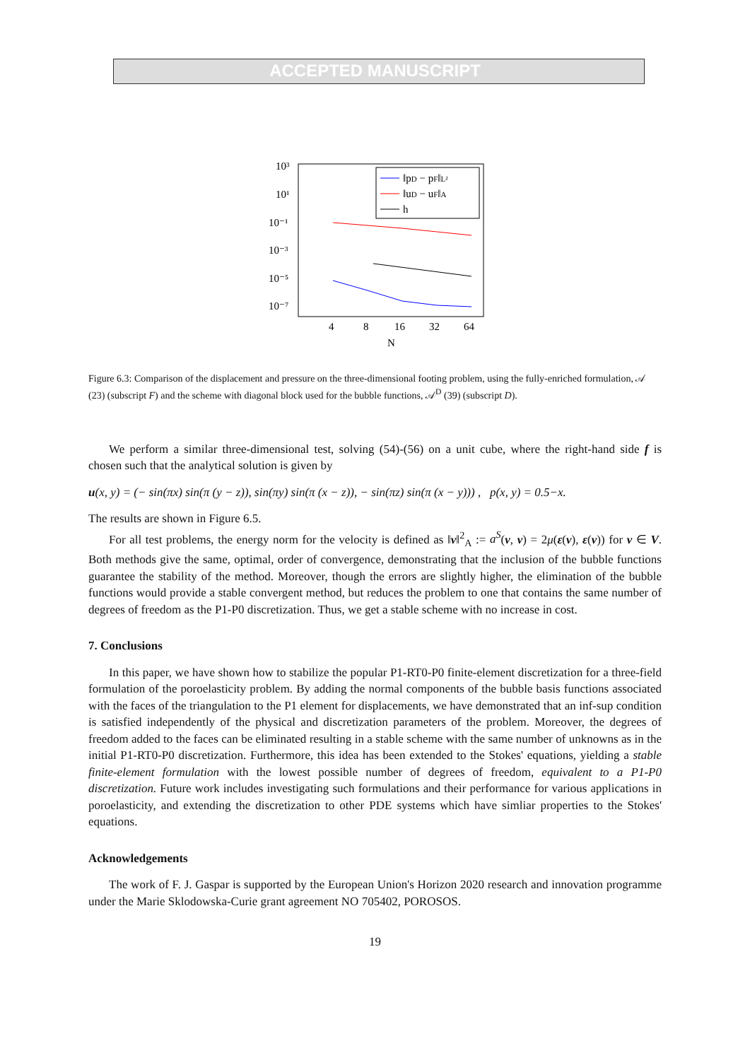ACCEPTED MANUSCRIPT
10³
10¹
10⁻¹
10⁻³
10⁻⁵
10⁻⁷
‖pD − pF‖L²
‖uD − uF‖A
h
4
8
16
32
64
N
Figure 6.3: Comparison of the displacement and pressure on the three-dimensional footing problem, using the fully-enriched formulation, 𝒜 (23) (subscript F) and the scheme with diagonal block used for the bubble functions, 𝒜<sup>D</sup> (39) (subscript D).
We perform a similar three-dimensional test, solving (54)-(56) on a unit cube, where the right-hand side f is chosen such that the analytical solution is given by
u(x, y) = (− sin(πx) sin(π (y − z)), sin(πy) sin(π (x − z)), − sin(πz) sin(π (x − y))) , p(x, y) = 0.5−x.
The results are shown in Figure 6.5.
For all test problems, the energy norm for the velocity is defined as ‖v‖<sup>2</sup><sub>A</sub> := a<sup>S</sup>(v, v) = 2μ(ε(v), ε(v)) for v ∈ V. Both methods give the same, optimal, order of convergence, demonstrating that the inclusion of the bubble functions guarantee the stability of the method. Moreover, though the errors are slightly higher, the elimination of the bubble functions would provide a stable convergent method, but reduces the problem to one that contains the same number of degrees of freedom as the P1-P0 discretization. Thus, we get a stable scheme with no increase in cost.
7. Conclusions
In this paper, we have shown how to stabilize the popular P1-RT0-P0 finite-element discretization for a three-field formulation of the poroelasticity problem. By adding the normal components of the bubble basis functions associated with the faces of the triangulation to the P1 element for displacements, we have demonstrated that an inf-sup condition is satisfied independently of the physical and discretization parameters of the problem. Moreover, the degrees of freedom added to the faces can be eliminated resulting in a stable scheme with the same number of unknowns as in the initial P1-RT0-P0 discretization. Furthermore, this idea has been extended to the Stokes' equations, yielding a stable finite-element formulation with the lowest possible number of degrees of freedom, equivalent to a P1-P0 discretization. Future work includes investigating such formulations and their performance for various applications in poroelasticity, and extending the discretization to other PDE systems which have simliar properties to the Stokes' equations.
Acknowledgements
The work of F. J. Gaspar is supported by the European Union's Horizon 2020 research and innovation programme under the Marie Sklodowska-Curie grant agreement NO 705402, POROSOS.
19